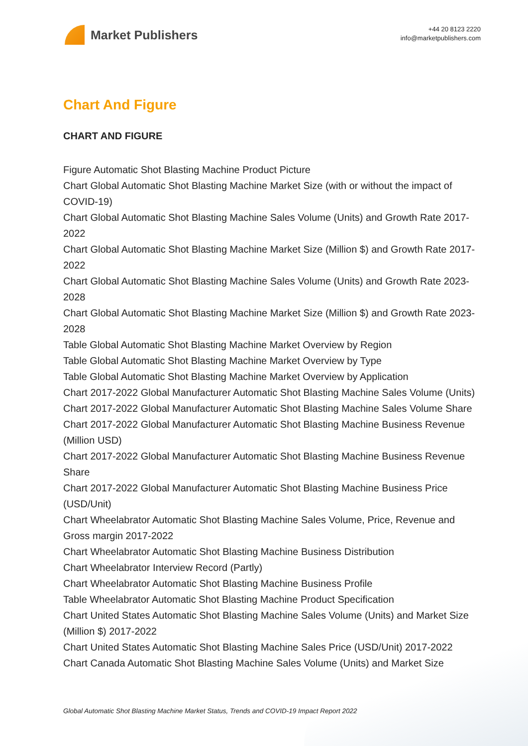Market Publishers
+44 20 8123 2220
info@marketpublishers.com
Chart And Figure
CHART AND FIGURE
Figure Automatic Shot Blasting Machine Product Picture
Chart Global Automatic Shot Blasting Machine Market Size (with or without the impact of COVID-19)
Chart Global Automatic Shot Blasting Machine Sales Volume (Units) and Growth Rate 2017-2022
Chart Global Automatic Shot Blasting Machine Market Size (Million $) and Growth Rate 2017-2022
Chart Global Automatic Shot Blasting Machine Sales Volume (Units) and Growth Rate 2023-2028
Chart Global Automatic Shot Blasting Machine Market Size (Million $) and Growth Rate 2023-2028
Table Global Automatic Shot Blasting Machine Market Overview by Region
Table Global Automatic Shot Blasting Machine Market Overview by Type
Table Global Automatic Shot Blasting Machine Market Overview by Application
Chart 2017-2022 Global Manufacturer Automatic Shot Blasting Machine Sales Volume (Units)
Chart 2017-2022 Global Manufacturer Automatic Shot Blasting Machine Sales Volume Share
Chart 2017-2022 Global Manufacturer Automatic Shot Blasting Machine Business Revenue (Million USD)
Chart 2017-2022 Global Manufacturer Automatic Shot Blasting Machine Business Revenue Share
Chart 2017-2022 Global Manufacturer Automatic Shot Blasting Machine Business Price (USD/Unit)
Chart Wheelabrator Automatic Shot Blasting Machine Sales Volume, Price, Revenue and Gross margin 2017-2022
Chart Wheelabrator Automatic Shot Blasting Machine Business Distribution
Chart Wheelabrator Interview Record (Partly)
Chart Wheelabrator Automatic Shot Blasting Machine Business Profile
Table Wheelabrator Automatic Shot Blasting Machine Product Specification
Chart United States Automatic Shot Blasting Machine Sales Volume (Units) and Market Size (Million $) 2017-2022
Chart United States Automatic Shot Blasting Machine Sales Price (USD/Unit) 2017-2022
Chart Canada Automatic Shot Blasting Machine Sales Volume (Units) and Market Size
Global Automatic Shot Blasting Machine Market Status, Trends and COVID-19 Impact Report 2022